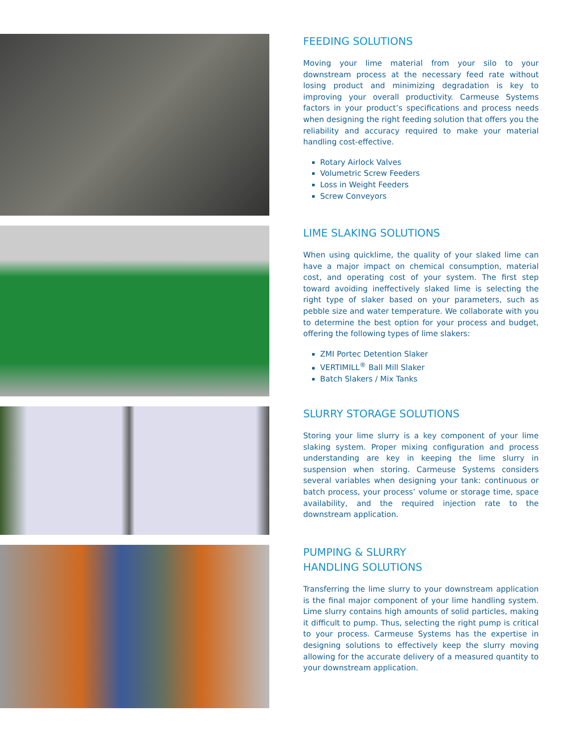FEEDING SOLUTIONS
Moving your lime material from your silo to your downstream process at the necessary feed rate without losing product and minimizing degradation is key to improving your overall productivity. Carmeuse Systems factors in your product’s specifications and process needs when designing the right feeding solution that offers you the reliability and accuracy required to make your material handling cost-effective.
Rotary Airlock Valves
Volumetric Screw Feeders
Loss in Weight Feeders
Screw Conveyors
LIME SLAKING SOLUTIONS
When using quicklime, the quality of your slaked lime can have a major impact on chemical consumption, material cost, and operating cost of your system. The first step toward avoiding ineffectively slaked lime is selecting the right type of slaker based on your parameters, such as pebble size and water temperature. We collaborate with you to determine the best option for your process and budget, offering the following types of lime slakers:
ZMI Portec Detention Slaker
VERTIMILL<sup>®</sup> Ball Mill Slaker
Batch Slakers / Mix Tanks
SLURRY STORAGE SOLUTIONS
Storing your lime slurry is a key component of your lime slaking system. Proper mixing configuration and process understanding are key in keeping the lime slurry in suspension when storing. Carmeuse Systems considers several variables when designing your tank: continuous or batch process, your process’ volume or storage time, space availability, and the required injection rate to the downstream application.
PUMPING & SLURRY
HANDLING SOLUTIONS
Transferring the lime slurry to your downstream application is the final major component of your lime handling system. Lime slurry contains high amounts of solid particles, making it difficult to pump. Thus, selecting the right pump is critical to your process. Carmeuse Systems has the expertise in designing solutions to effectively keep the slurry moving allowing for the accurate delivery of a measured quantity to your downstream application.